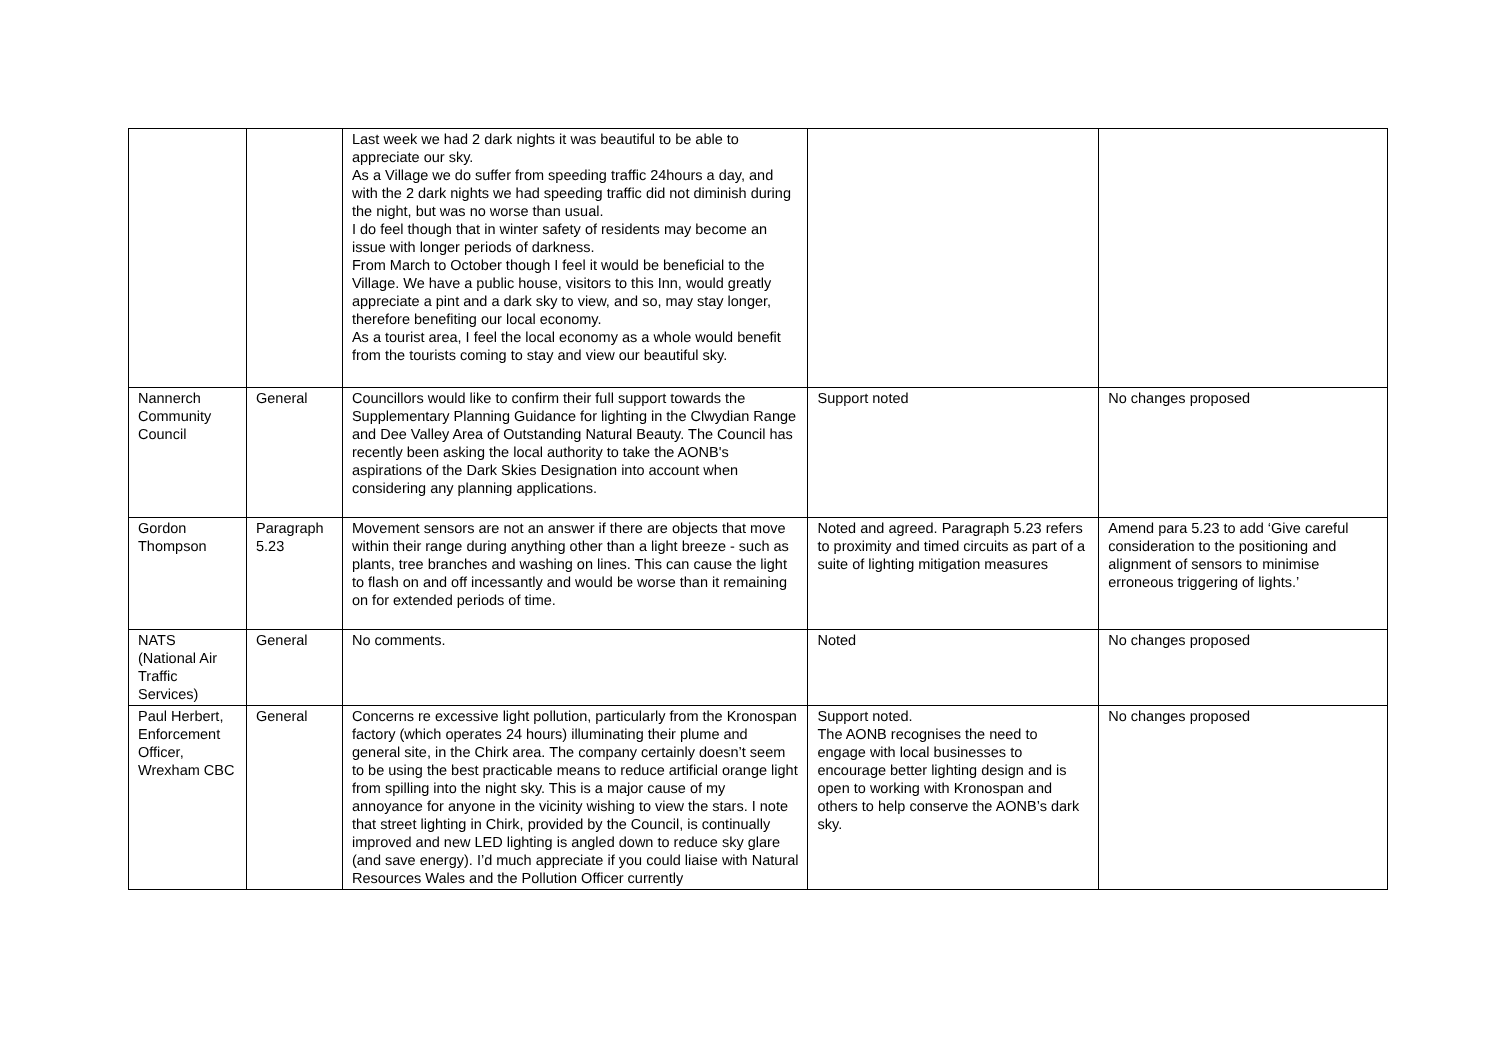| | | Last week we had 2 dark nights it was beautiful to be able to appreciate our sky. As a Village we do suffer from speeding traffic 24hours a day, and with the 2 dark nights we had speeding traffic did not diminish during the night, but was no worse than usual. I do feel though that in winter safety of residents may become an issue with longer periods of darkness. From March to October though I feel it would be beneficial to the Village. We have a public house, visitors to this Inn, would greatly appreciate a pint and a dark sky to view, and so, may stay longer, therefore benefiting our local economy. As a tourist area, I feel the local economy as a whole would benefit from the tourists coming to stay and view our beautiful sky. | | |
| Nannerch Community Council | General | Councillors would like to confirm their full support towards the Supplementary Planning Guidance for lighting in the Clwydian Range and Dee Valley Area of Outstanding Natural Beauty. The Council has recently been asking the local authority to take the AONB's aspirations of the Dark Skies Designation into account when considering any planning applications. | Support noted | No changes proposed |
| Gordon Thompson | Paragraph 5.23 | Movement sensors are not an answer if there are objects that move within their range during anything other than a light breeze - such as plants, tree branches and washing on lines. This can cause the light to flash on and off incessantly and would be worse than it remaining on for extended periods of time. | Noted and agreed. Paragraph 5.23 refers to proximity and timed circuits as part of a suite of lighting mitigation measures | Amend para 5.23 to add ‘Give careful consideration to the positioning and alignment of sensors to minimise erroneous triggering of lights.’ |
| NATS (National Air Traffic Services) | General | No comments. | Noted | No changes proposed |
| Paul Herbert, Enforcement Officer, Wrexham CBC | General | Concerns re excessive light pollution, particularly from the Kronospan factory (which operates 24 hours) illuminating their plume and general site, in the Chirk area. The company certainly doesn’t seem to be using the best practicable means to reduce artificial orange light from spilling into the night sky. This is a major cause of my annoyance for anyone in the vicinity wishing to view the stars. I note that street lighting in Chirk, provided by the Council, is continually improved and new LED lighting is angled down to reduce sky glare (and save energy). I’d much appreciate if you could liaise with Natural Resources Wales and the Pollution Officer currently | Support noted. The AONB recognises the need to engage with local businesses to encourage better lighting design and is open to working with Kronospan and others to help conserve the AONB’s dark sky. | No changes proposed |